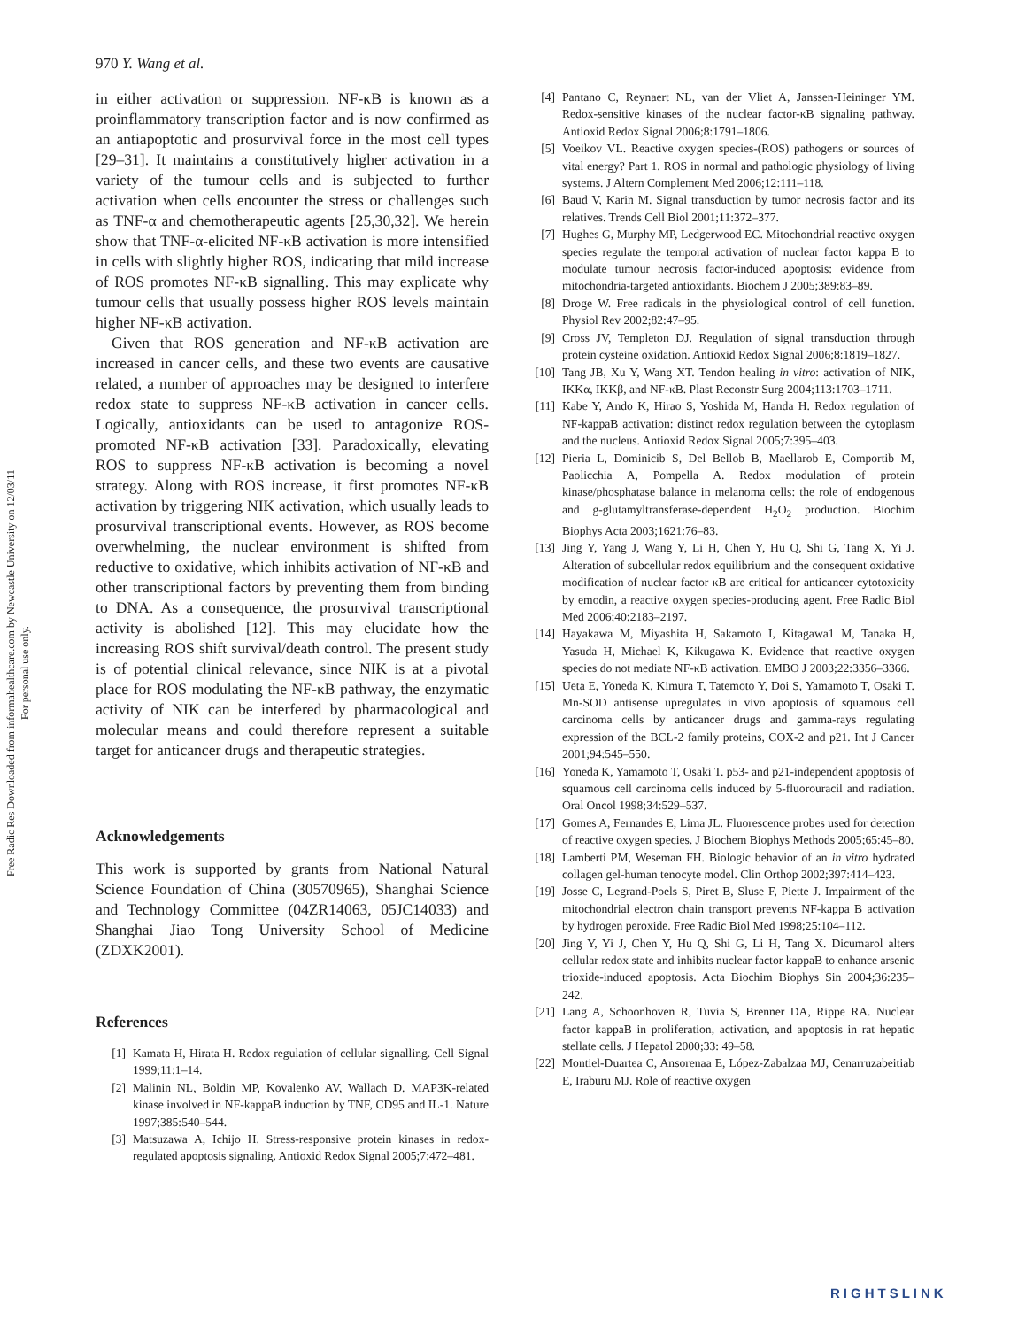Free Radic Res Downloaded from informahealthcare.com by Newcastle University on 12/03/11
For personal use only.
970 Y. Wang et al.
in either activation or suppression. NF-κB is known as a proinflammatory transcription factor and is now confirmed as an antiapoptotic and prosurvival force in the most cell types [29–31]. It maintains a constitutively higher activation in a variety of the tumour cells and is subjected to further activation when cells encounter the stress or challenges such as TNF-α and chemotherapeutic agents [25,30,32]. We herein show that TNF-α-elicited NF-κB activation is more intensified in cells with slightly higher ROS, indicating that mild increase of ROS promotes NF-κB signalling. This may explicate why tumour cells that usually possess higher ROS levels maintain higher NF-κB activation.
Given that ROS generation and NF-κB activation are increased in cancer cells, and these two events are causative related, a number of approaches may be designed to interfere redox state to suppress NF-κB activation in cancer cells. Logically, antioxidants can be used to antagonize ROS-promoted NF-κB activation [33]. Paradoxically, elevating ROS to suppress NF-κB activation is becoming a novel strategy. Along with ROS increase, it first promotes NF-κB activation by triggering NIK activation, which usually leads to prosurvival transcriptional events. However, as ROS become overwhelming, the nuclear environment is shifted from reductive to oxidative, which inhibits activation of NF-κB and other transcriptional factors by preventing them from binding to DNA. As a consequence, the prosurvival transcriptional activity is abolished [12]. This may elucidate how the increasing ROS shift survival/death control. The present study is of potential clinical relevance, since NIK is at a pivotal place for ROS modulating the NF-κB pathway, the enzymatic activity of NIK can be interfered by pharmacological and molecular means and could therefore represent a suitable target for anticancer drugs and therapeutic strategies.
Acknowledgements
This work is supported by grants from National Natural Science Foundation of China (30570965), Shanghai Science and Technology Committee (04ZR14063, 05JC14033) and Shanghai Jiao Tong University School of Medicine (ZDXK2001).
References
[1] Kamata H, Hirata H. Redox regulation of cellular signalling. Cell Signal 1999;11:1–14.
[2] Malinin NL, Boldin MP, Kovalenko AV, Wallach D. MAP3K-related kinase involved in NF-kappaB induction by TNF, CD95 and IL-1. Nature 1997;385:540–544.
[3] Matsuzawa A, Ichijo H. Stress-responsive protein kinases in redox-regulated apoptosis signaling. Antioxid Redox Signal 2005;7:472–481.
[4] Pantano C, Reynaert NL, van der Vliet A, Janssen-Heininger YM. Redox-sensitive kinases of the nuclear factor-κB signaling pathway. Antioxid Redox Signal 2006;8:1791–1806.
[5] Voeikov VL. Reactive oxygen species-(ROS) pathogens or sources of vital energy? Part 1. ROS in normal and pathologic physiology of living systems. J Altern Complement Med 2006;12:111–118.
[6] Baud V, Karin M. Signal transduction by tumor necrosis factor and its relatives. Trends Cell Biol 2001;11:372–377.
[7] Hughes G, Murphy MP, Ledgerwood EC. Mitochondrial reactive oxygen species regulate the temporal activation of nuclear factor kappa B to modulate tumour necrosis factor-induced apoptosis: evidence from mitochondria-targeted antioxidants. Biochem J 2005;389:83–89.
[8] Droge W. Free radicals in the physiological control of cell function. Physiol Rev 2002;82:47–95.
[9] Cross JV, Templeton DJ. Regulation of signal transduction through protein cysteine oxidation. Antioxid Redox Signal 2006;8:1819–1827.
[10] Tang JB, Xu Y, Wang XT. Tendon healing in vitro: activation of NIK, IKKα, IKKβ, and NF-κB. Plast Reconstr Surg 2004;113:1703–1711.
[11] Kabe Y, Ando K, Hirao S, Yoshida M, Handa H. Redox regulation of NF-kappaB activation: distinct redox regulation between the cytoplasm and the nucleus. Antioxid Redox Signal 2005;7:395–403.
[12] Pieria L, Dominicib S, Del Bellob B, Maellarob E, Comportib M, Paolicchia A, Pompella A. Redox modulation of protein kinase/phosphatase balance in melanoma cells: the role of endogenous and g-glutamyltransferase-dependent H<sub>2</sub>O<sub>2</sub> production. Biochim Biophys Acta 2003;1621:76–83.
[13] Jing Y, Yang J, Wang Y, Li H, Chen Y, Hu Q, Shi G, Tang X, Yi J. Alteration of subcellular redox equilibrium and the consequent oxidative modification of nuclear factor κB are critical for anticancer cytotoxicity by emodin, a reactive oxygen species-producing agent. Free Radic Biol Med 2006;40:2183–2197.
[14] Hayakawa M, Miyashita H, Sakamoto I, Kitagawa1 M, Tanaka H, Yasuda H, Michael K, Kikugawa K. Evidence that reactive oxygen species do not mediate NF-κB activation. EMBO J 2003;22:3356–3366.
[15] Ueta E, Yoneda K, Kimura T, Tatemoto Y, Doi S, Yamamoto T, Osaki T. Mn-SOD antisense upregulates in vivo apoptosis of squamous cell carcinoma cells by anticancer drugs and gamma-rays regulating expression of the BCL-2 family proteins, COX-2 and p21. Int J Cancer 2001;94:545–550.
[16] Yoneda K, Yamamoto T, Osaki T. p53- and p21-independent apoptosis of squamous cell carcinoma cells induced by 5-fluorouracil and radiation. Oral Oncol 1998;34:529–537.
[17] Gomes A, Fernandes E, Lima JL. Fluorescence probes used for detection of reactive oxygen species. J Biochem Biophys Methods 2005;65:45–80.
[18] Lamberti PM, Weseman FH. Biologic behavior of an in vitro hydrated collagen gel-human tenocyte model. Clin Orthop 2002;397:414–423.
[19] Josse C, Legrand-Poels S, Piret B, Sluse F, Piette J. Impairment of the mitochondrial electron chain transport prevents NF-kappa B activation by hydrogen peroxide. Free Radic Biol Med 1998;25:104–112.
[20] Jing Y, Yi J, Chen Y, Hu Q, Shi G, Li H, Tang X. Dicumarol alters cellular redox state and inhibits nuclear factor kappaB to enhance arsenic trioxide-induced apoptosis. Acta Biochim Biophys Sin 2004;36:235–242.
[21] Lang A, Schoonhoven R, Tuvia S, Brenner DA, Rippe RA. Nuclear factor kappaB in proliferation, activation, and apoptosis in rat hepatic stellate cells. J Hepatol 2000;33: 49–58.
[22] Montiel-Duartea C, Ansorenaa E, López-Zabalzaa MJ, Cenarruzabeitiab E, Iraburu MJ. Role of reactive oxygen
RIGHTSLINK